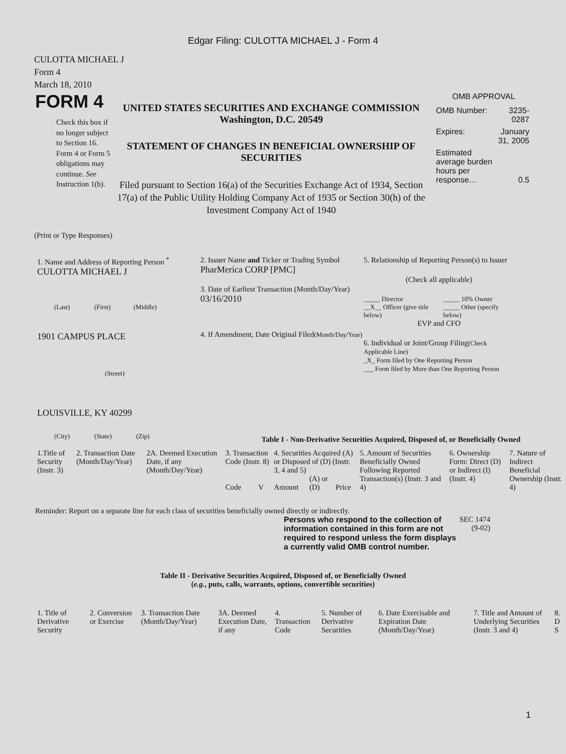Edgar Filing: CULOTTA MICHAEL J - Form 4
CULOTTA MICHAEL J
Form 4
March 18, 2010
FORM 4
Check this box if no longer subject to Section 16. Form 4 or Form 5 obligations may continue. See Instruction 1(b).
UNITED STATES SECURITIES AND EXCHANGE COMMISSION
Washington, D.C. 20549
STATEMENT OF CHANGES IN BENEFICIAL OWNERSHIP OF SECURITIES
Filed pursuant to Section 16(a) of the Securities Exchange Act of 1934, Section 17(a) of the Public Utility Holding Company Act of 1935 or Section 30(h) of the Investment Company Act of 1940
OMB APPROVAL
| OMB Number: | 3235-0287 |
| Expires: | January 31, 2005 |
| Estimated average burden hours per response... | 0.5 |
(Print or Type Responses)
1. Name and Address of Reporting Person <sup>*</sup>
CULOTTA MICHAEL J
(Last) (First) (Middle)
1901 CAMPUS PLACE
(Street)
LOUISVILLE, KY 40299
(City) (State) (Zip)
2. Issuer Name and Ticker or Trading Symbol
PharMerica CORP [PMC]
3. Date of Earliest Transaction (Month/Day/Year)
03/16/2010
4. If Amendment, Date Original Filed(Month/Day/Year)
5. Relationship of Reporting Person(s) to Issuer
(Check all applicable)
| _____ Director | _____ 10% Owner |
| __X__ Officer (give title below) | _____ Other (specify below) |
EVP and CFO
6. Individual or Joint/Group Filing(Check Applicable Line)
_X_ Form filed by One Reporting Person
___ Form filed by More than One Reporting Person
Table I - Non-Derivative Securities Acquired, Disposed of, or Beneficially Owned
| 1.Title of Security (Instr. 3) | 2. Transaction Date (Month/Day/Year) | 2A. Deemed Execution Date, if any (Month/Day/Year) | 3. Transaction Code (Instr. 8) | | 4. Securities Acquired (A) or Disposed of (D) (Instr. 3, 4 and 5) | | | 5. Amount of Securities Beneficially Owned Following Reported Transaction(s) (Instr. 3 and 4) | 6. Ownership Form: Direct (D) or Indirect (I) (Instr. 4) | 7. Nature of Indirect Beneficial Ownership (Instr. 4) |
| --- | --- | --- | --- | --- | --- | --- | --- | --- | --- | --- |
| | | | Code | V | Amount | (A) or (D) | Price | | | |
Reminder: Report on a separate line for each class of securities beneficially owned directly or indirectly.
Persons who respond to the collection of information contained in this form are not required to respond unless the form displays a currently valid OMB control number.
SEC 1474
(9-02)
Table II - Derivative Securities Acquired, Disposed of, or Beneficially Owned
(e.g., puts, calls, warrants, options, convertible securities)
| 1. Title of Derivative Security | 2. Conversion or Exercise | 3. Transaction Date (Month/Day/Year) | 3A. Deemed Execution Date, if any | 4. Transaction Code | 5. Number of Derivative Securities | 6. Date Exercisable and Expiration Date (Month/Day/Year) | 7. Title and Amount of Underlying Securities (Instr. 3 and 4) | 8. D S |
| --- | --- | --- | --- | --- | --- | --- | --- | --- |
1